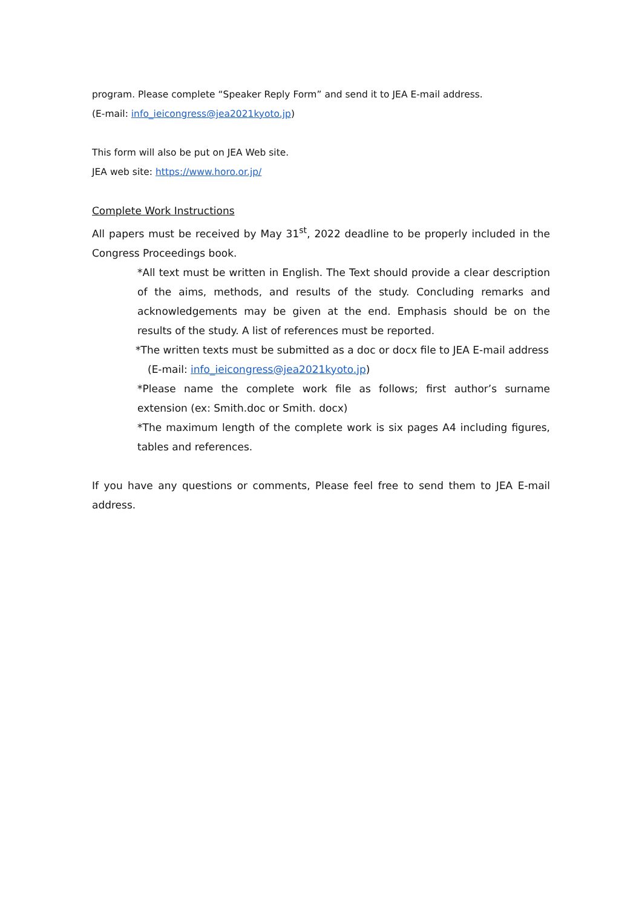program. Please complete “Speaker Reply Form” and send it to JEA E-mail address.
(E-mail: info_ieicongress@jea2021kyoto.jp)
This form will also be put on JEA Web site.
JEA web site: https://www.horo.or.jp/
Complete Work Instructions
All papers must be received by May 31<sup>st</sup>, 2022 deadline to be properly included in the Congress Proceedings book.
*All text must be written in English. The Text should provide a clear description of the aims, methods, and results of the study. Concluding remarks and acknowledgements may be given at the end. Emphasis should be on the results of the study. A list of references must be reported.
*The written texts must be submitted as a doc or docx file to JEA E-mail address
(E-mail: info_ieicongress@jea2021kyoto.jp)
*Please name the complete work file as follows; first author’s surname extension (ex: Smith.doc or Smith. docx)
*The maximum length of the complete work is six pages A4 including figures, tables and references.
If you have any questions or comments, Please feel free to send them to JEA E-mail address.